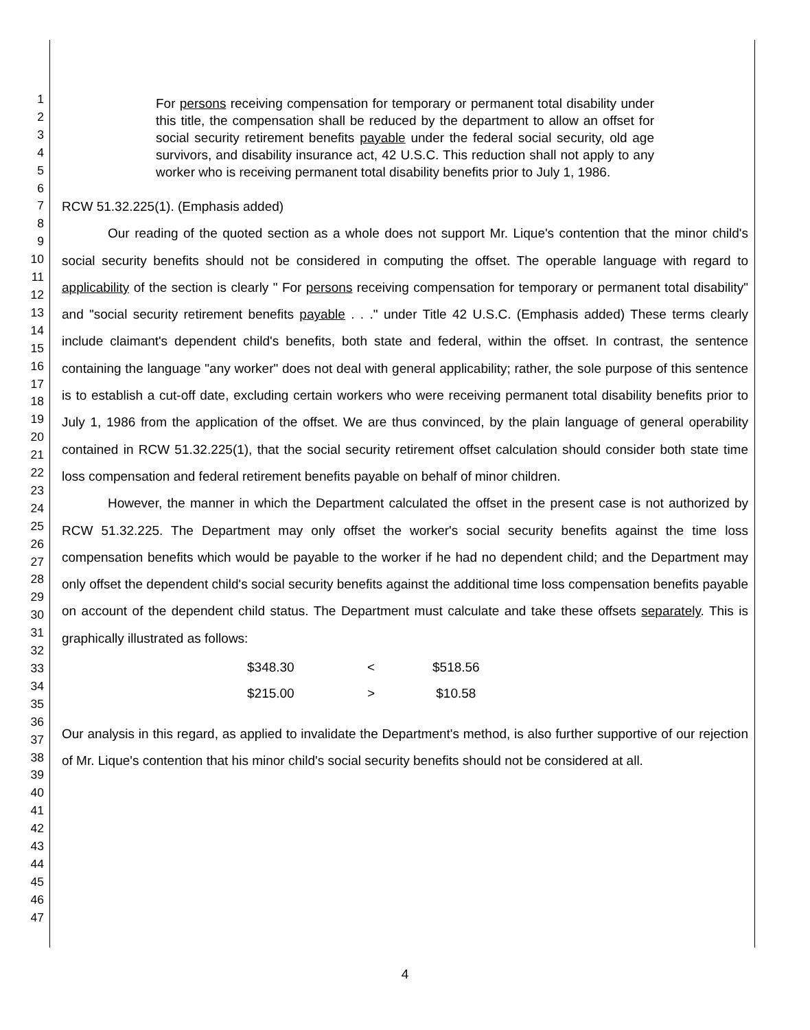1
2
3
4
5
6
7
8
9
10
11
12
13
14
15
16
17
18
19
20
21
22
23
24
25
26
27
28
29
30
31
32
33
34
35
36
37
38
39
40
41
42
43
44
45
46
47
For persons receiving compensation for temporary or permanent total disability under this title, the compensation shall be reduced by the department to allow an offset for social security retirement benefits payable under the federal social security, old age survivors, and disability insurance act, 42 U.S.C. This reduction shall not apply to any worker who is receiving permanent total disability benefits prior to July 1, 1986.
RCW 51.32.225(1). (Emphasis added)
Our reading of the quoted section as a whole does not support Mr. Lique's contention that the minor child's social security benefits should not be considered in computing the offset. The operable language with regard to applicability of the section is clearly " For persons receiving compensation for temporary or permanent total disability" and "social security retirement benefits payable . . ." under Title 42 U.S.C. (Emphasis added) These terms clearly include claimant's dependent child's benefits, both state and federal, within the offset. In contrast, the sentence containing the language "any worker" does not deal with general applicability; rather, the sole purpose of this sentence is to establish a cut-off date, excluding certain workers who were receiving permanent total disability benefits prior to July 1, 1986 from the application of the offset. We are thus convinced, by the plain language of general operability contained in RCW 51.32.225(1), that the social security retirement offset calculation should consider both state time loss compensation and federal retirement benefits payable on behalf of minor children.
However, the manner in which the Department calculated the offset in the present case is not authorized by RCW 51.32.225. The Department may only offset the worker's social security benefits against the time loss compensation benefits which would be payable to the worker if he had no dependent child; and the Department may only offset the dependent child's social security benefits against the additional time loss compensation benefits payable on account of the dependent child status. The Department must calculate and take these offsets separately. This is graphically illustrated as follows:
| $348.30 | < | $518.56 |
| $215.00 | > | $10.58 |
Our analysis in this regard, as applied to invalidate the Department's method, is also further supportive of our rejection of Mr. Lique's contention that his minor child's social security benefits should not be considered at all.
4